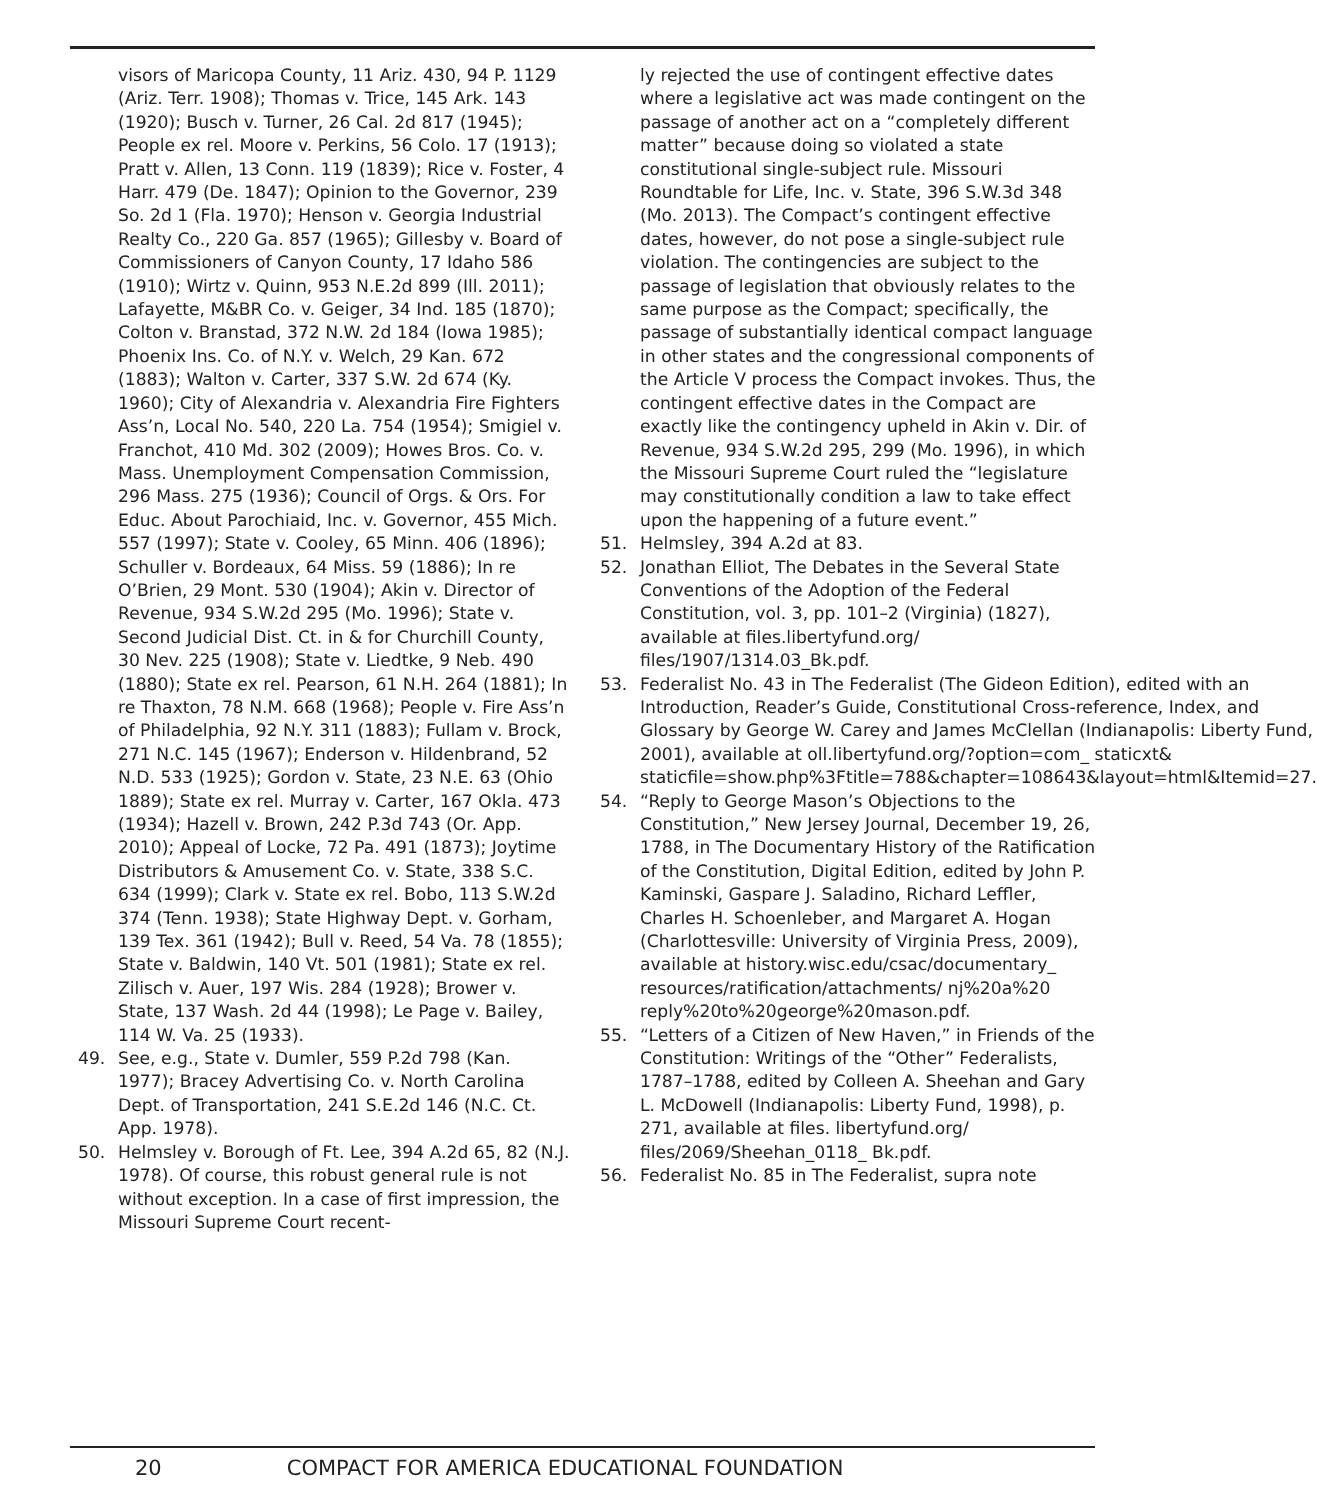visors of Maricopa County, 11 Ariz. 430, 94 P. 1129 (Ariz. Terr. 1908); Thomas v. Trice, 145 Ark. 143 (1920); Busch v. Turner, 26 Cal. 2d 817 (1945); People ex rel. Moore v. Perkins, 56 Colo. 17 (1913); Pratt v. Allen, 13 Conn. 119 (1839); Rice v. Foster, 4 Harr. 479 (De. 1847); Opinion to the Governor, 239 So. 2d 1 (Fla. 1970); Henson v. Georgia Industrial Realty Co., 220 Ga. 857 (1965); Gillesby v. Board of Commissioners of Canyon County, 17 Idaho 586 (1910); Wirtz v. Quinn, 953 N.E.2d 899 (Ill. 2011); Lafayette, M&BR Co. v. Geiger, 34 Ind. 185 (1870); Colton v. Branstad, 372 N.W. 2d 184 (Iowa 1985); Phoenix Ins. Co. of N.Y. v. Welch, 29 Kan. 672 (1883); Walton v. Carter, 337 S.W. 2d 674 (Ky. 1960); City of Alexandria v. Alexandria Fire Fighters Ass’n, Local No. 540, 220 La. 754 (1954); Smigiel v. Franchot, 410 Md. 302 (2009); Howes Bros. Co. v. Mass. Unemployment Compensation Commission, 296 Mass. 275 (1936); Council of Orgs. & Ors. For Educ. About Parochiaid, Inc. v. Governor, 455 Mich. 557 (1997); State v. Cooley, 65 Minn. 406 (1896); Schuller v. Bordeaux, 64 Miss. 59 (1886); In re O’Brien, 29 Mont. 530 (1904); Akin v. Director of Revenue, 934 S.W.2d 295 (Mo. 1996); State v. Second Judicial Dist. Ct. in & for Churchill County, 30 Nev. 225 (1908); State v. Liedtke, 9 Neb. 490 (1880); State ex rel. Pearson, 61 N.H. 264 (1881); In re Thaxton, 78 N.M. 668 (1968); People v. Fire Ass’n of Philadelphia, 92 N.Y. 311 (1883); Fullam v. Brock, 271 N.C. 145 (1967); Enderson v. Hildenbrand, 52 N.D. 533 (1925); Gordon v. State, 23 N.E. 63 (Ohio 1889); State ex rel. Murray v. Carter, 167 Okla. 473 (1934); Hazell v. Brown, 242 P.3d 743 (Or. App. 2010); Appeal of Locke, 72 Pa. 491 (1873); Joytime Distributors & Amusement Co. v. State, 338 S.C. 634 (1999); Clark v. State ex rel. Bobo, 113 S.W.2d 374 (Tenn. 1938); State Highway Dept. v. Gorham, 139 Tex. 361 (1942); Bull v. Reed, 54 Va. 78 (1855); State v. Baldwin, 140 Vt. 501 (1981); State ex rel. Zilisch v. Auer, 197 Wis. 284 (1928); Brower v. State, 137 Wash. 2d 44 (1998); Le Page v. Bailey, 114 W. Va. 25 (1933).
49. See, e.g., State v. Dumler, 559 P.2d 798 (Kan. 1977); Bracey Advertising Co. v. North Carolina Dept. of Transportation, 241 S.E.2d 146 (N.C. Ct. App. 1978).
50. Helmsley v. Borough of Ft. Lee, 394 A.2d 65, 82 (N.J. 1978). Of course, this robust general rule is not without exception. In a case of first impression, the Missouri Supreme Court recent-
ly rejected the use of contingent effective dates where a legislative act was made contingent on the passage of another act on a “completely different matter” because doing so violated a state constitutional single-subject rule. Missouri Roundtable for Life, Inc. v. State, 396 S.W.3d 348 (Mo. 2013). The Compact’s contingent effective dates, however, do not pose a single-subject rule violation. The contingencies are subject to the passage of legislation that obviously relates to the same purpose as the Compact; specifically, the passage of substantially identical compact language in other states and the congressional components of the Article V process the Compact invokes. Thus, the contingent effective dates in the Compact are exactly like the contingency upheld in Akin v. Dir. of Revenue, 934 S.W.2d 295, 299 (Mo. 1996), in which the Missouri Supreme Court ruled the “legislature may constitutionally condition a law to take effect upon the happening of a future event.”
51. Helmsley, 394 A.2d at 83.
52. Jonathan Elliot, The Debates in the Several State Conventions of the Adoption of the Federal Constitution, vol. 3, pp. 101–2 (Virginia) (1827), available at files.libertyfund.org/ files/1907/1314.03_Bk.pdf.
53. Federalist No. 43 in The Federalist (The Gideon Edition), edited with an Introduction, Reader’s Guide, Constitutional Cross-reference, Index, and Glossary by George W. Carey and James McClellan (Indianapolis: Liberty Fund, 2001), available at oll.libertyfund.org/?option=com_ staticxt& staticfile=show.php%3Ftitle=788&chapter=108643&layout=html&Itemid=27.
54. “Reply to George Mason’s Objections to the Constitution,” New Jersey Journal, December 19, 26, 1788, in The Documentary History of the Ratification of the Constitution, Digital Edition, edited by John P. Kaminski, Gaspare J. Saladino, Richard Leffler, Charles H. Schoenleber, and Margaret A. Hogan (Charlottesville: University of Virginia Press, 2009), available at history.wisc.edu/csac/documentary_ resources/ratification/attachments/ nj%20a%20 reply%20to%20george%20mason.pdf.
55. “Letters of a Citizen of New Haven,” in Friends of the Constitution: Writings of the “Other” Federalists, 1787–1788, edited by Colleen A. Sheehan and Gary L. McDowell (Indianapolis: Liberty Fund, 1998), p. 271, available at files. libertyfund.org/ files/2069/Sheehan_0118_ Bk.pdf.
56. Federalist No. 85 in The Federalist, supra note
20 COMPACT FOR AMERICA EDUCATIONAL FOUNDATION